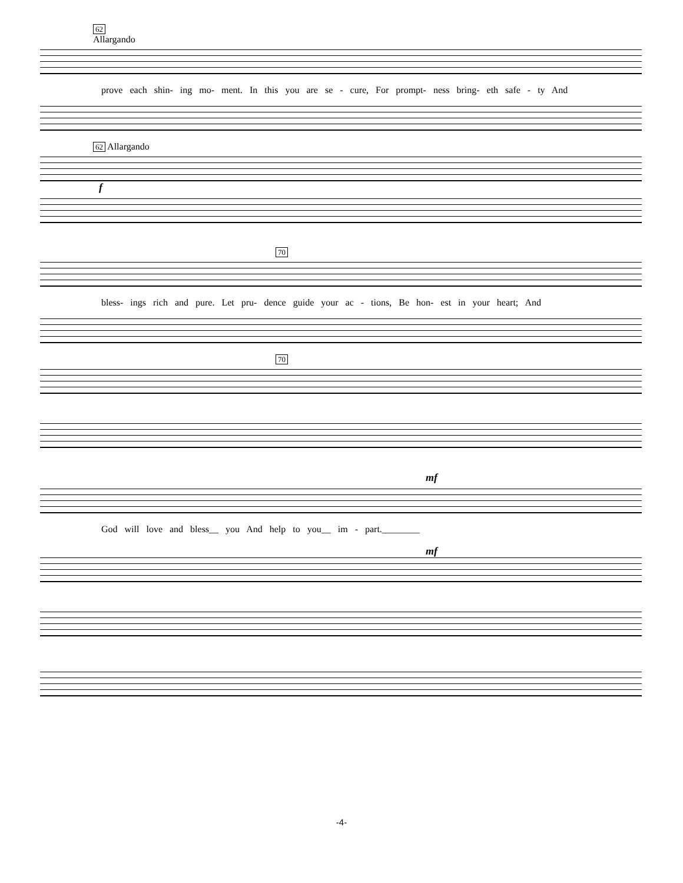62
Allargando
prove each shin- ing mo- ment. In this you are se - cure, For prompt- ness bring- eth safe - ty And
62 Allargando
f
70
bless- ings rich and pure. Let pru- dence guide your ac - tions, Be hon- est in your heart; And
70
mf
God will love and bless__ you And help to you__ im - part.________
mf
-4-